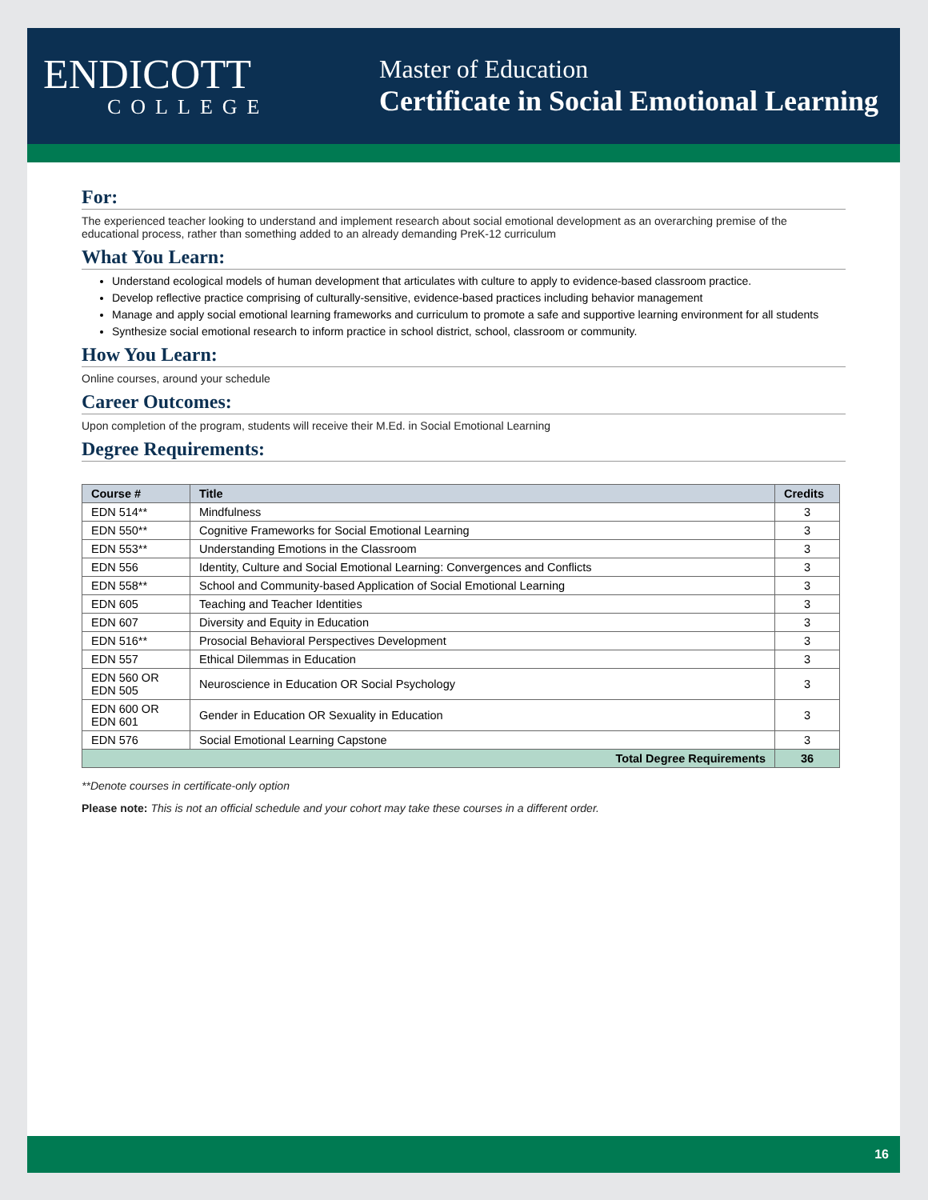ENDICOTT
COLLEGE
Master of Education
Certificate in Social Emotional Learning
For:
The experienced teacher looking to understand and implement research about social emotional development as an overarching premise of the educational process, rather than something added to an already demanding PreK-12 curriculum
What You Learn:
Understand ecological models of human development that articulates with culture to apply to evidence-based classroom practice.
Develop reflective practice comprising of culturally-sensitive, evidence-based practices including behavior management
Manage and apply social emotional learning frameworks and curriculum to promote a safe and supportive learning environment for all students
Synthesize social emotional research to inform practice in school district, school, classroom or community.
How You Learn:
Online courses, around your schedule
Career Outcomes:
Upon completion of the program, students will receive their M.Ed. in Social Emotional Learning
Degree Requirements:
| Course # | Title | Credits |
| --- | --- | --- |
| EDN 514** | Mindfulness | 3 |
| EDN 550** | Cognitive Frameworks for Social Emotional Learning | 3 |
| EDN 553** | Understanding Emotions in the Classroom | 3 |
| EDN 556 | Identity, Culture and Social Emotional Learning: Convergences and Conflicts | 3 |
| EDN 558** | School and Community-based Application of Social Emotional Learning | 3 |
| EDN 605 | Teaching and Teacher Identities | 3 |
| EDN 607 | Diversity and Equity in Education | 3 |
| EDN 516** | Prosocial Behavioral Perspectives Development | 3 |
| EDN 557 | Ethical Dilemmas in Education | 3 |
| EDN 560 OR EDN 505 | Neuroscience in Education OR Social Psychology | 3 |
| EDN 600 OR EDN 601 | Gender in Education OR Sexuality in Education | 3 |
| EDN 576 | Social Emotional Learning Capstone | 3 |
| Total Degree Requirements | | 36 |
**Denote courses in certificate-only option
Please note: This is not an official schedule and your cohort may take these courses in a different order.
16